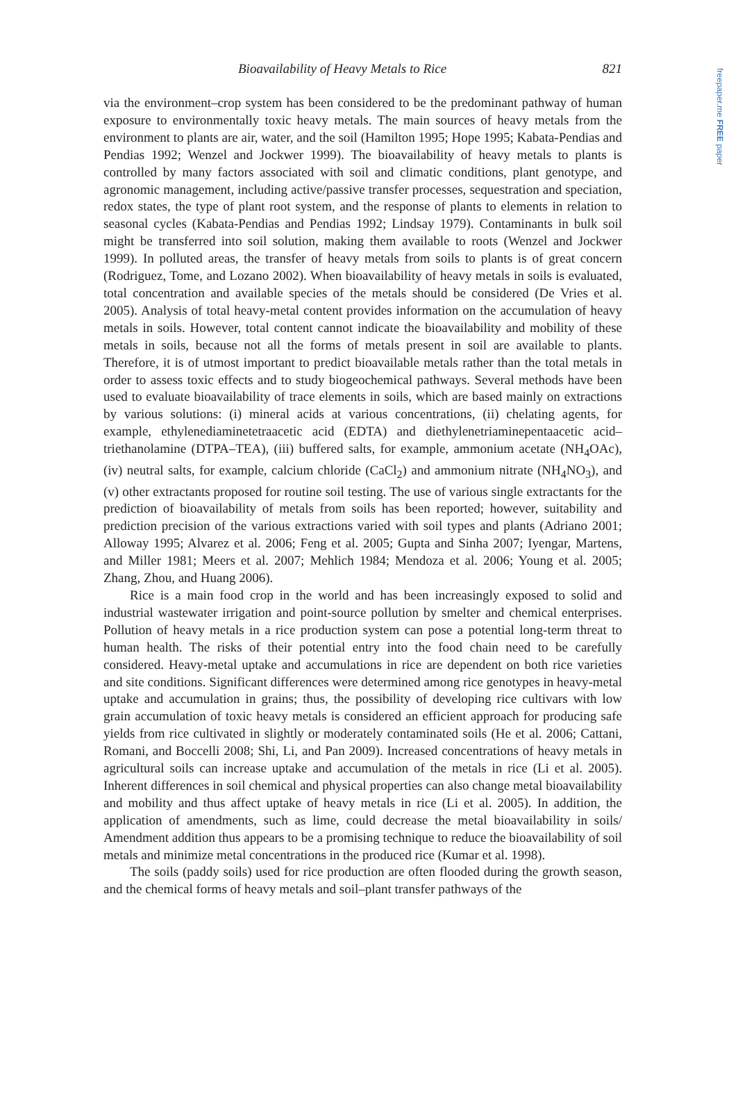freepaper.me FREE paper
Bioavailability of Heavy Metals to Rice 821
via the environment–crop system has been considered to be the predominant pathway of human exposure to environmentally toxic heavy metals. The main sources of heavy metals from the environment to plants are air, water, and the soil (Hamilton 1995; Hope 1995; Kabata-Pendias and Pendias 1992; Wenzel and Jockwer 1999). The bioavailability of heavy metals to plants is controlled by many factors associated with soil and climatic conditions, plant genotype, and agronomic management, including active/passive transfer processes, sequestration and speciation, redox states, the type of plant root system, and the response of plants to elements in relation to seasonal cycles (Kabata-Pendias and Pendias 1992; Lindsay 1979). Contaminants in bulk soil might be transferred into soil solution, making them available to roots (Wenzel and Jockwer 1999). In polluted areas, the transfer of heavy metals from soils to plants is of great concern (Rodriguez, Tome, and Lozano 2002). When bioavailability of heavy metals in soils is evaluated, total concentration and available species of the metals should be considered (De Vries et al. 2005). Analysis of total heavy-metal content provides information on the accumulation of heavy metals in soils. However, total content cannot indicate the bioavailability and mobility of these metals in soils, because not all the forms of metals present in soil are available to plants. Therefore, it is of utmost important to predict bioavailable metals rather than the total metals in order to assess toxic effects and to study biogeochemical pathways. Several methods have been used to evaluate bioavailability of trace elements in soils, which are based mainly on extractions by various solutions: (i) mineral acids at various concentrations, (ii) chelating agents, for example, ethylenediaminetetraacetic acid (EDTA) and diethylenetriaminepentaacetic acid–triethanolamine (DTPA–TEA), (iii) buffered salts, for example, ammonium acetate (NH<sub>4</sub>OAc), (iv) neutral salts, for example, calcium chloride (CaCl<sub>2</sub>) and ammonium nitrate (NH<sub>4</sub>NO<sub>3</sub>), and (v) other extractants proposed for routine soil testing. The use of various single extractants for the prediction of bioavailability of metals from soils has been reported; however, suitability and prediction precision of the various extractions varied with soil types and plants (Adriano 2001; Alloway 1995; Alvarez et al. 2006; Feng et al. 2005; Gupta and Sinha 2007; Iyengar, Martens, and Miller 1981; Meers et al. 2007; Mehlich 1984; Mendoza et al. 2006; Young et al. 2005; Zhang, Zhou, and Huang 2006).
Rice is a main food crop in the world and has been increasingly exposed to solid and industrial wastewater irrigation and point-source pollution by smelter and chemical enterprises. Pollution of heavy metals in a rice production system can pose a potential long-term threat to human health. The risks of their potential entry into the food chain need to be carefully considered. Heavy-metal uptake and accumulations in rice are dependent on both rice varieties and site conditions. Significant differences were determined among rice genotypes in heavy-metal uptake and accumulation in grains; thus, the possibility of developing rice cultivars with low grain accumulation of toxic heavy metals is considered an efficient approach for producing safe yields from rice cultivated in slightly or moderately contaminated soils (He et al. 2006; Cattani, Romani, and Boccelli 2008; Shi, Li, and Pan 2009). Increased concentrations of heavy metals in agricultural soils can increase uptake and accumulation of the metals in rice (Li et al. 2005). Inherent differences in soil chemical and physical properties can also change metal bioavailability and mobility and thus affect uptake of heavy metals in rice (Li et al. 2005). In addition, the application of amendments, such as lime, could decrease the metal bioavailability in soils/ Amendment addition thus appears to be a promising technique to reduce the bioavailability of soil metals and minimize metal concentrations in the produced rice (Kumar et al. 1998).
The soils (paddy soils) used for rice production are often flooded during the growth season, and the chemical forms of heavy metals and soil–plant transfer pathways of the